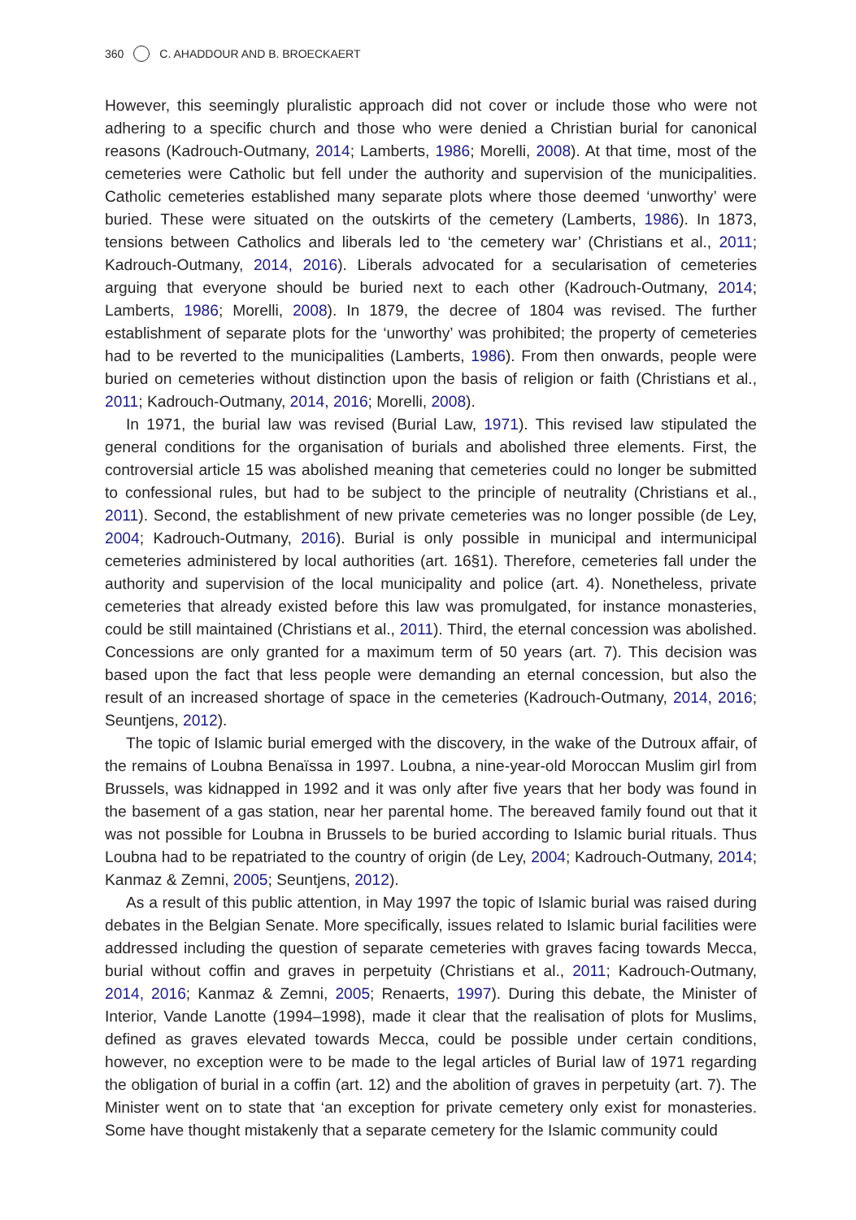360 C. AHADDOUR AND B. BROECKAERT
However, this seemingly pluralistic approach did not cover or include those who were not adhering to a specific church and those who were denied a Christian burial for canonical reasons (Kadrouch-Outmany, 2014; Lamberts, 1986; Morelli, 2008). At that time, most of the cemeteries were Catholic but fell under the authority and supervision of the municipalities. Catholic cemeteries established many separate plots where those deemed ‘unworthy’ were buried. These were situated on the outskirts of the cemetery (Lamberts, 1986). In 1873, tensions between Catholics and liberals led to ‘the cemetery war’ (Christians et al., 2011; Kadrouch-Outmany, 2014, 2016). Liberals advocated for a secularisation of cemeteries arguing that everyone should be buried next to each other (Kadrouch-Outmany, 2014; Lamberts, 1986; Morelli, 2008). In 1879, the decree of 1804 was revised. The further establishment of separate plots for the ‘unworthy’ was prohibited; the property of cemeteries had to be reverted to the municipalities (Lamberts, 1986). From then onwards, people were buried on cemeteries without distinction upon the basis of religion or faith (Christians et al., 2011; Kadrouch-Outmany, 2014, 2016; Morelli, 2008).
In 1971, the burial law was revised (Burial Law, 1971). This revised law stipulated the general conditions for the organisation of burials and abolished three elements. First, the controversial article 15 was abolished meaning that cemeteries could no longer be submitted to confessional rules, but had to be subject to the principle of neutrality (Christians et al., 2011). Second, the establishment of new private cemeteries was no longer possible (de Ley, 2004; Kadrouch-Outmany, 2016). Burial is only possible in municipal and intermunicipal cemeteries administered by local authorities (art. 16§1). Therefore, cemeteries fall under the authority and supervision of the local municipality and police (art. 4). Nonetheless, private cemeteries that already existed before this law was promulgated, for instance monasteries, could be still maintained (Christians et al., 2011). Third, the eternal concession was abolished. Concessions are only granted for a maximum term of 50 years (art. 7). This decision was based upon the fact that less people were demanding an eternal concession, but also the result of an increased shortage of space in the cemeteries (Kadrouch-Outmany, 2014, 2016; Seuntjens, 2012).
The topic of Islamic burial emerged with the discovery, in the wake of the Dutroux affair, of the remains of Loubna Benaïssa in 1997. Loubna, a nine-year-old Moroccan Muslim girl from Brussels, was kidnapped in 1992 and it was only after five years that her body was found in the basement of a gas station, near her parental home. The bereaved family found out that it was not possible for Loubna in Brussels to be buried according to Islamic burial rituals. Thus Loubna had to be repatriated to the country of origin (de Ley, 2004; Kadrouch-Outmany, 2014; Kanmaz & Zemni, 2005; Seuntjens, 2012).
As a result of this public attention, in May 1997 the topic of Islamic burial was raised during debates in the Belgian Senate. More specifically, issues related to Islamic burial facilities were addressed including the question of separate cemeteries with graves facing towards Mecca, burial without coffin and graves in perpetuity (Christians et al., 2011; Kadrouch-Outmany, 2014, 2016; Kanmaz & Zemni, 2005; Renaerts, 1997). During this debate, the Minister of Interior, Vande Lanotte (1994–1998), made it clear that the realisation of plots for Muslims, defined as graves elevated towards Mecca, could be possible under certain conditions, however, no exception were to be made to the legal articles of Burial law of 1971 regarding the obligation of burial in a coffin (art. 12) and the abolition of graves in perpetuity (art. 7). The Minister went on to state that ‘an exception for private cemetery only exist for monasteries. Some have thought mistakenly that a separate cemetery for the Islamic community could